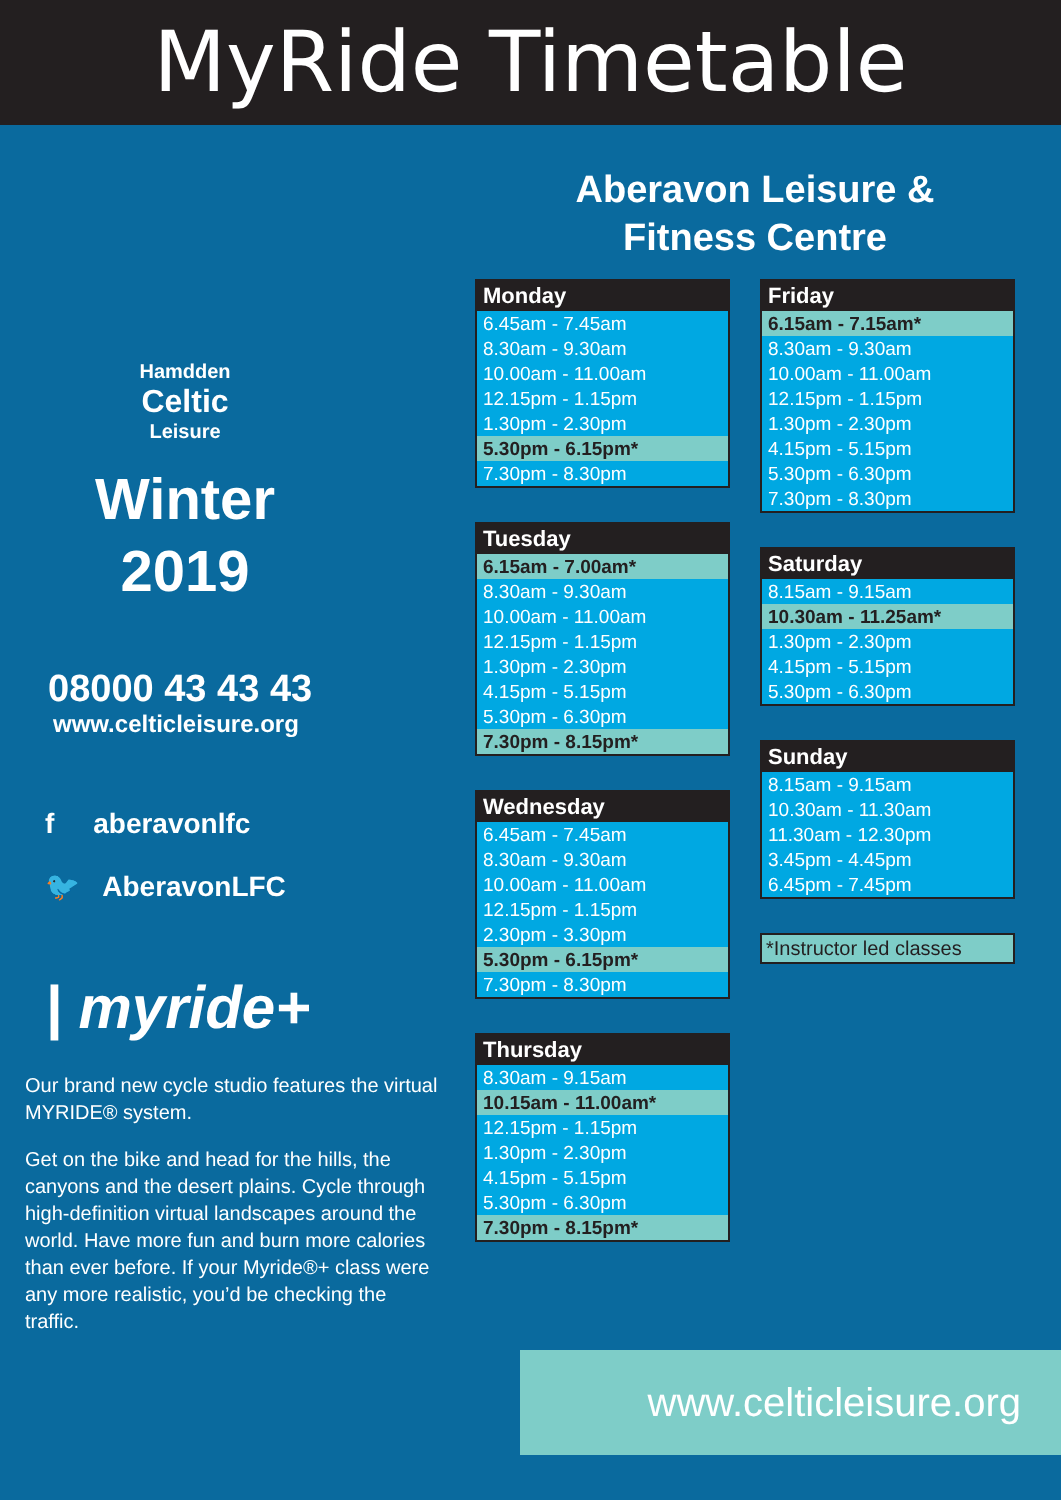MyRide Timetable
Hamdden
Celtic
Leisure
Winter
2019
08000 43 43 43
www.celticleisure.org
f aberavonlfc
🐦 AberavonLFC
| myride+
Our brand new cycle studio features the virtual MYRIDE® system.
Get on the bike and head for the hills, the canyons and the desert plains. Cycle through high-definition virtual landscapes around the world. Have more fun and burn more calories than ever before. If your Myride®+ class were any more realistic, you’d be checking the traffic.
Aberavon Leisure &
Fitness Centre
| Monday |
| --- |
| 6.45am - 7.45am |
| 8.30am - 9.30am |
| 10.00am - 11.00am |
| 12.15pm - 1.15pm |
| 1.30pm - 2.30pm |
| 5.30pm - 6.15pm* |
| 7.30pm - 8.30pm |
| Tuesday |
| --- |
| 6.15am - 7.00am* |
| 8.30am - 9.30am |
| 10.00am - 11.00am |
| 12.15pm - 1.15pm |
| 1.30pm - 2.30pm |
| 4.15pm - 5.15pm |
| 5.30pm - 6.30pm |
| 7.30pm - 8.15pm* |
| Wednesday |
| --- |
| 6.45am - 7.45am |
| 8.30am - 9.30am |
| 10.00am - 11.00am |
| 12.15pm - 1.15pm |
| 2.30pm - 3.30pm |
| 5.30pm - 6.15pm* |
| 7.30pm - 8.30pm |
| Thursday |
| --- |
| 8.30am - 9.15am |
| 10.15am - 11.00am* |
| 12.15pm - 1.15pm |
| 1.30pm - 2.30pm |
| 4.15pm - 5.15pm |
| 5.30pm - 6.30pm |
| 7.30pm - 8.15pm* |
| Friday |
| --- |
| 6.15am - 7.15am* |
| 8.30am - 9.30am |
| 10.00am - 11.00am |
| 12.15pm - 1.15pm |
| 1.30pm - 2.30pm |
| 4.15pm - 5.15pm |
| 5.30pm - 6.30pm |
| 7.30pm - 8.30pm |
| Saturday |
| --- |
| 8.15am - 9.15am |
| 10.30am - 11.25am* |
| 1.30pm - 2.30pm |
| 4.15pm - 5.15pm |
| 5.30pm - 6.30pm |
| Sunday |
| --- |
| 8.15am - 9.15am |
| 10.30am - 11.30am |
| 11.30am - 12.30pm |
| 3.45pm - 4.45pm |
| 6.45pm - 7.45pm |
*Instructor led classes
www.celticleisure.org